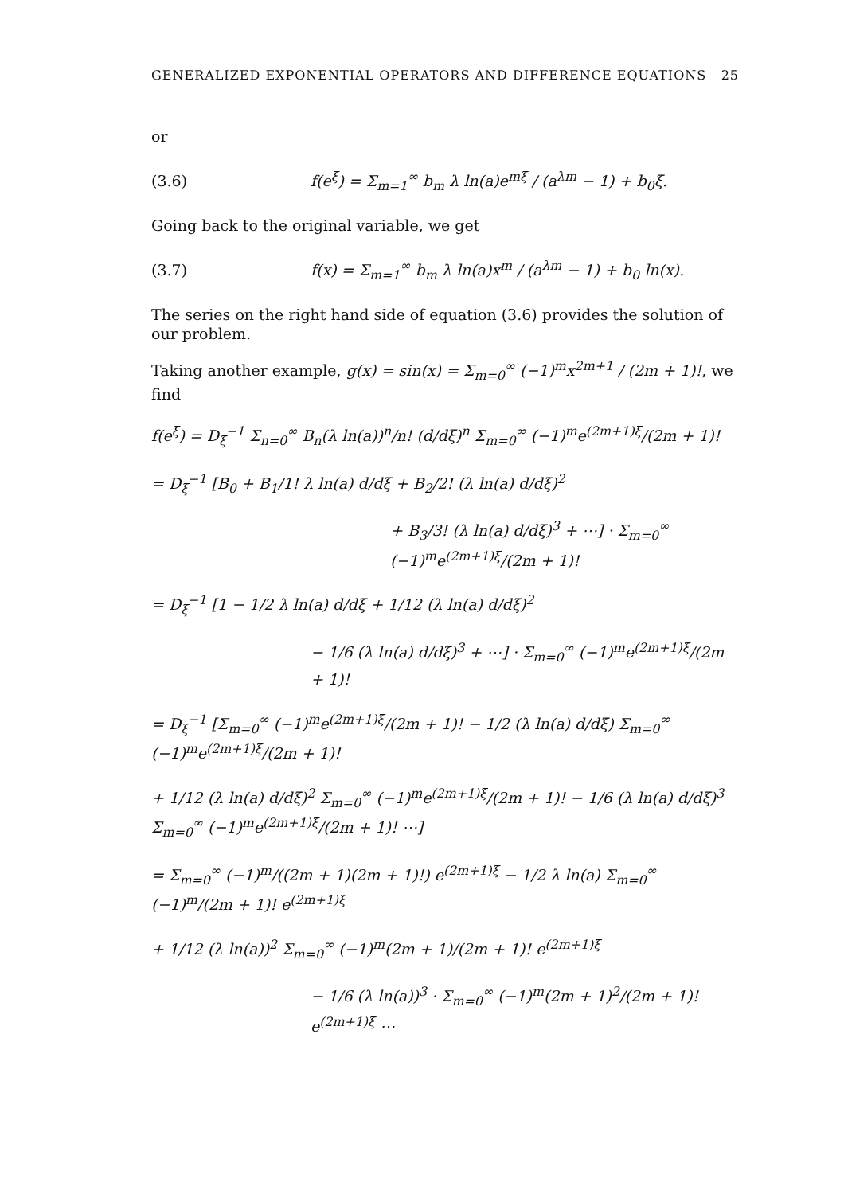GENERALIZED EXPONENTIAL OPERATORS AND DIFFERENCE EQUATIONS 25
or
(3.6) f(e<sup>ξ</sup>) = Σ<sub>m=1</sub><sup>∞</sup> b<sub>m</sub> λ ln(a)e<sup>mξ</sup> / (a<sup>λm</sup> − 1) + b<sub>0</sub>ξ.
Going back to the original variable, we get
(3.7) f(x) = Σ<sub>m=1</sub><sup>∞</sup> b<sub>m</sub> λ ln(a)x<sup>m</sup> / (a<sup>λm</sup> − 1) + b<sub>0</sub> ln(x).
The series on the right hand side of equation (3.6) provides the solution of our problem.
Taking another example, g(x) = sin(x) = Σ<sub>m=0</sub><sup>∞</sup> (−1)<sup>m</sup>x<sup>2m+1</sup> / (2m + 1)!, we find
f(e<sup>ξ</sup>) = D<sub>ξ</sub><sup>−1</sup> Σ<sub>n=0</sub><sup>∞</sup> B<sub>n</sub>(λ ln(a))<sup>n</sup>/n! (d/dξ)<sup>n</sup> Σ<sub>m=0</sub><sup>∞</sup> (−1)<sup>m</sup>e<sup>(2m+1)ξ</sup>/(2m + 1)!
= D<sub>ξ</sub><sup>−1</sup> [B<sub>0</sub> + B<sub>1</sub>/1! λ ln(a) d/dξ + B<sub>2</sub>/2! (λ ln(a) d/dξ)<sup>2</sup>
+ B<sub>3</sub>/3! (λ ln(a) d/dξ)<sup>3</sup> + ⋯] · Σ<sub>m=0</sub><sup>∞</sup> (−1)<sup>m</sup>e<sup>(2m+1)ξ</sup>/(2m + 1)!
= D<sub>ξ</sub><sup>−1</sup> [1 − 1/2 λ ln(a) d/dξ + 1/12 (λ ln(a) d/dξ)<sup>2</sup>
− 1/6 (λ ln(a) d/dξ)<sup>3</sup> + ⋯] · Σ<sub>m=0</sub><sup>∞</sup> (−1)<sup>m</sup>e<sup>(2m+1)ξ</sup>/(2m + 1)!
= D<sub>ξ</sub><sup>−1</sup> [Σ<sub>m=0</sub><sup>∞</sup> (−1)<sup>m</sup>e<sup>(2m+1)ξ</sup>/(2m + 1)! − 1/2 (λ ln(a) d/dξ) Σ<sub>m=0</sub><sup>∞</sup> (−1)<sup>m</sup>e<sup>(2m+1)ξ</sup>/(2m + 1)!
+ 1/12 (λ ln(a) d/dξ)<sup>2</sup> Σ<sub>m=0</sub><sup>∞</sup> (−1)<sup>m</sup>e<sup>(2m+1)ξ</sup>/(2m + 1)! − 1/6 (λ ln(a) d/dξ)<sup>3</sup> Σ<sub>m=0</sub><sup>∞</sup> (−1)<sup>m</sup>e<sup>(2m+1)ξ</sup>/(2m + 1)! ⋯]
= Σ<sub>m=0</sub><sup>∞</sup> (−1)<sup>m</sup>/((2m + 1)(2m + 1)!) e<sup>(2m+1)ξ</sup> − 1/2 λ ln(a) Σ<sub>m=0</sub><sup>∞</sup> (−1)<sup>m</sup>/(2m + 1)! e<sup>(2m+1)ξ</sup>
+ 1/12 (λ ln(a))<sup>2</sup> Σ<sub>m=0</sub><sup>∞</sup> (−1)<sup>m</sup>(2m + 1)/(2m + 1)! e<sup>(2m+1)ξ</sup>
− 1/6 (λ ln(a))<sup>3</sup> · Σ<sub>m=0</sub><sup>∞</sup> (−1)<sup>m</sup>(2m + 1)<sup>2</sup>/(2m + 1)! e<sup>(2m+1)ξ</sup> ⋯